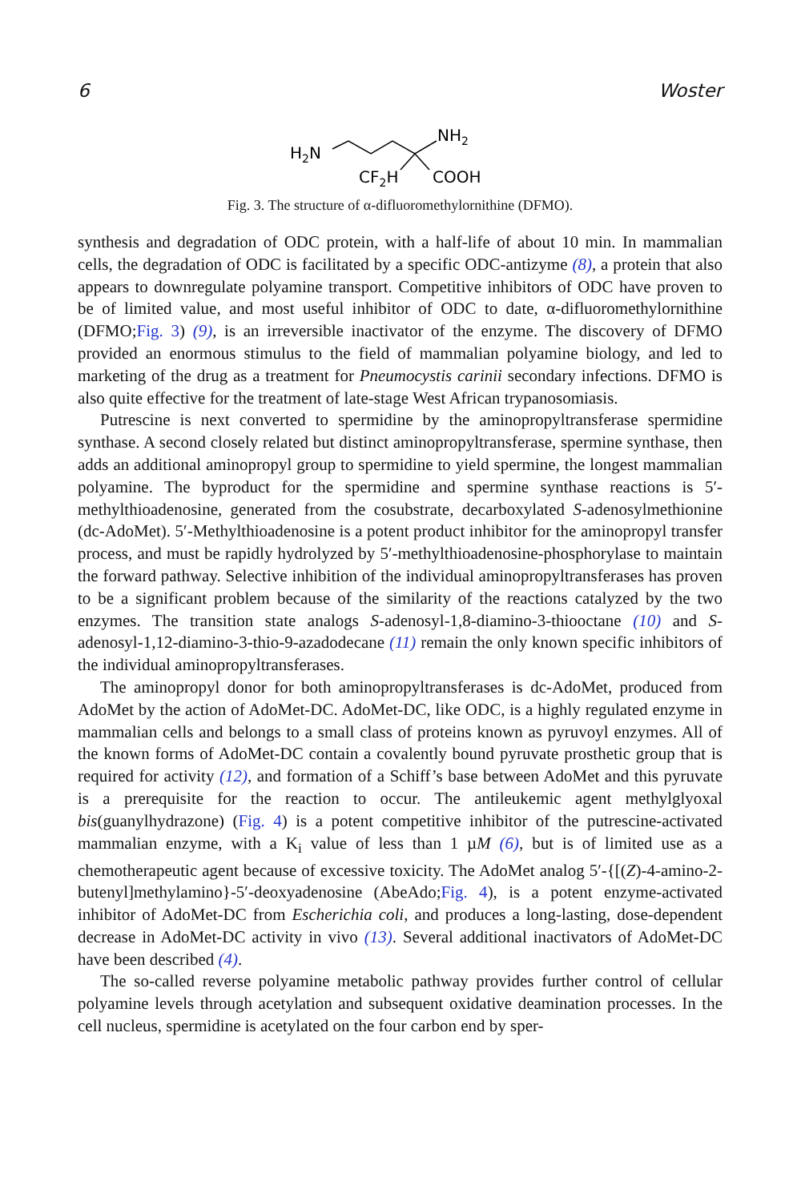6 Woster
H2N
NH2
CF2H
COOH
Fig. 3. The structure of α-difluoromethylornithine (DFMO).
synthesis and degradation of ODC protein, with a half-life of about 10 min. In mammalian cells, the degradation of ODC is facilitated by a specific ODC-antizyme (8), a protein that also appears to downregulate polyamine transport. Competitive inhibitors of ODC have proven to be of limited value, and most useful inhibitor of ODC to date, α-difluoromethylornithine (DFMO;Fig. 3) (9), is an irreversible inactivator of the enzyme. The discovery of DFMO provided an enormous stimulus to the field of mammalian polyamine biology, and led to marketing of the drug as a treatment for Pneumocystis carinii secondary infections. DFMO is also quite effective for the treatment of late-stage West African trypanosomiasis.
Putrescine is next converted to spermidine by the aminopropyltransferase spermidine synthase. A second closely related but distinct aminopropyltransferase, spermine synthase, then adds an additional aminopropyl group to spermidine to yield spermine, the longest mammalian polyamine. The byproduct for the spermidine and spermine synthase reactions is 5′-methylthioadenosine, generated from the cosubstrate, decarboxylated S-adenosylmethionine (dc-AdoMet). 5′-Methylthioadenosine is a potent product inhibitor for the aminopropyl transfer process, and must be rapidly hydrolyzed by 5′-methylthioadenosine-phosphorylase to maintain the forward pathway. Selective inhibition of the individual aminopropyltransferases has proven to be a significant problem because of the similarity of the reactions catalyzed by the two enzymes. The transition state analogs S-adenosyl-1,8-diamino-3-thiooctane (10) and S-adenosyl-1,12-diamino-3-thio-9-azadodecane (11) remain the only known specific inhibitors of the individual aminopropyltransferases.
The aminopropyl donor for both aminopropyltransferases is dc-AdoMet, produced from AdoMet by the action of AdoMet-DC. AdoMet-DC, like ODC, is a highly regulated enzyme in mammalian cells and belongs to a small class of proteins known as pyruvoyl enzymes. All of the known forms of AdoMet-DC contain a covalently bound pyruvate prosthetic group that is required for activity (12), and formation of a Schiff’s base between AdoMet and this pyruvate is a prerequisite for the reaction to occur. The antileukemic agent methylglyoxal bis(guanylhydrazone) (Fig. 4) is a potent competitive inhibitor of the putrescine-activated mammalian enzyme, with a K<sub>i</sub> value of less than 1 µM (6), but is of limited use as a chemotherapeutic agent because of excessive toxicity. The AdoMet analog 5′-{[(Z)-4-amino-2-butenyl]methylamino}-5′-deoxyadenosine (AbeAdo;Fig. 4), is a potent enzyme-activated inhibitor of AdoMet-DC from Escherichia coli, and produces a long-lasting, dose-dependent decrease in AdoMet-DC activity in vivo (13). Several additional inactivators of AdoMet-DC have been described (4).
The so-called reverse polyamine metabolic pathway provides further control of cellular polyamine levels through acetylation and subsequent oxidative deamination processes. In the cell nucleus, spermidine is acetylated on the four carbon end by sper-